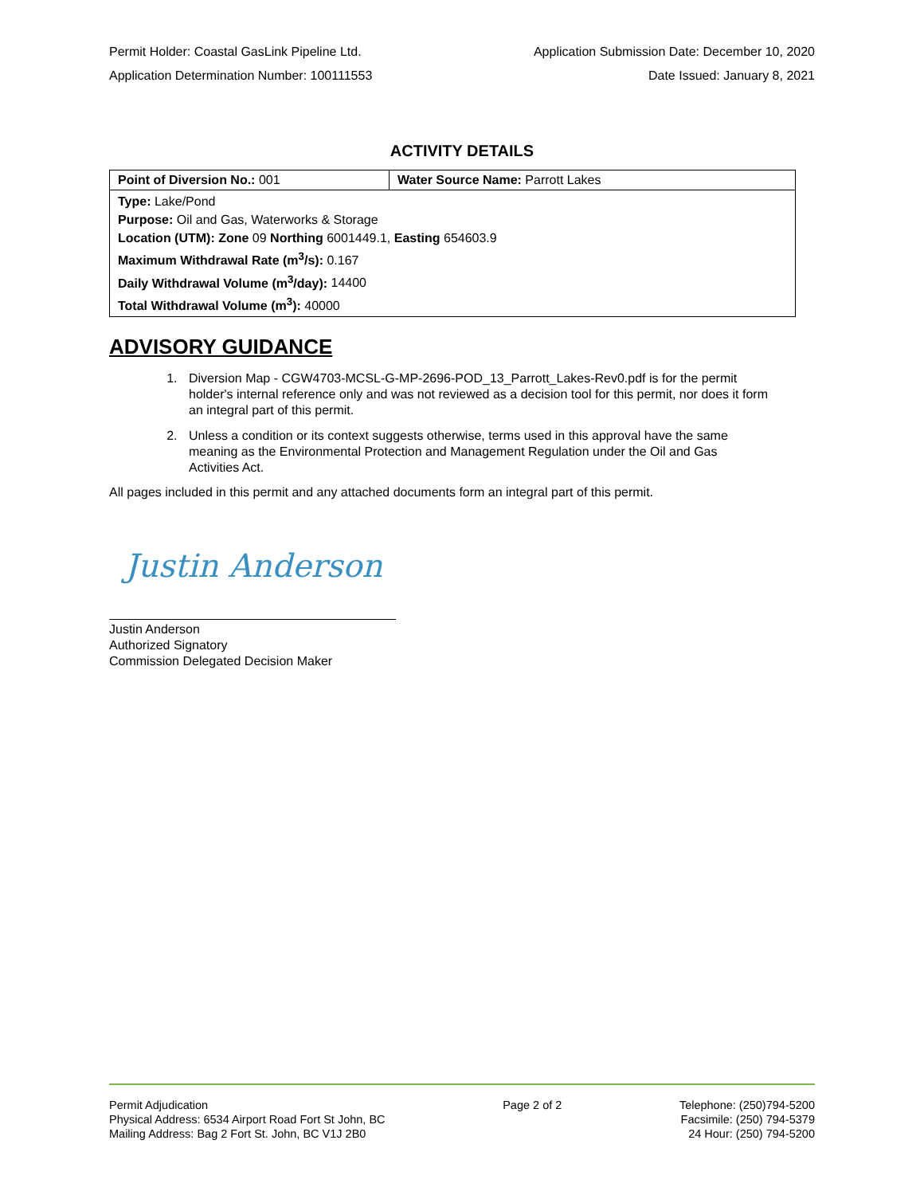Permit Holder: Coastal GasLink Pipeline Ltd. Application Submission Date: December 10, 2020
Application Determination Number: 100111553 Date Issued: January 8, 2021
ACTIVITY DETAILS
| Point of Diversion No.: 001 | Water Source Name: Parrott Lakes |
| Type: Lake/Pond Purpose: Oil and Gas, Waterworks & Storage Location (UTM): Zone 09 Northing 6001449.1, Easting 654603.9 Maximum Withdrawal Rate (m<sup>3</sup>/s): 0.167 Daily Withdrawal Volume (m<sup>3</sup>/day): 14400 Total Withdrawal Volume (m<sup>3</sup>): 40000 | |
ADVISORY GUIDANCE
1. Diversion Map - CGW4703-MCSL-G-MP-2696-POD_13_Parrott_Lakes-Rev0.pdf is for the permit holder's internal reference only and was not reviewed as a decision tool for this permit, nor does it form an integral part of this permit.
2. Unless a condition or its context suggests otherwise, terms used in this approval have the same meaning as the Environmental Protection and Management Regulation under the Oil and Gas Activities Act.
All pages included in this permit and any attached documents form an integral part of this permit.
Justin Anderson
Justin Anderson
Authorized Signatory
Commission Delegated Decision Maker
Permit Adjudication
Physical Address: 6534 Airport Road Fort St John, BC
Mailing Address: Bag 2 Fort St. John, BC V1J 2B0
Page 2 of 2 Telephone: (250)794-5200
Facsimile: (250) 794-5379
24 Hour: (250) 794-5200